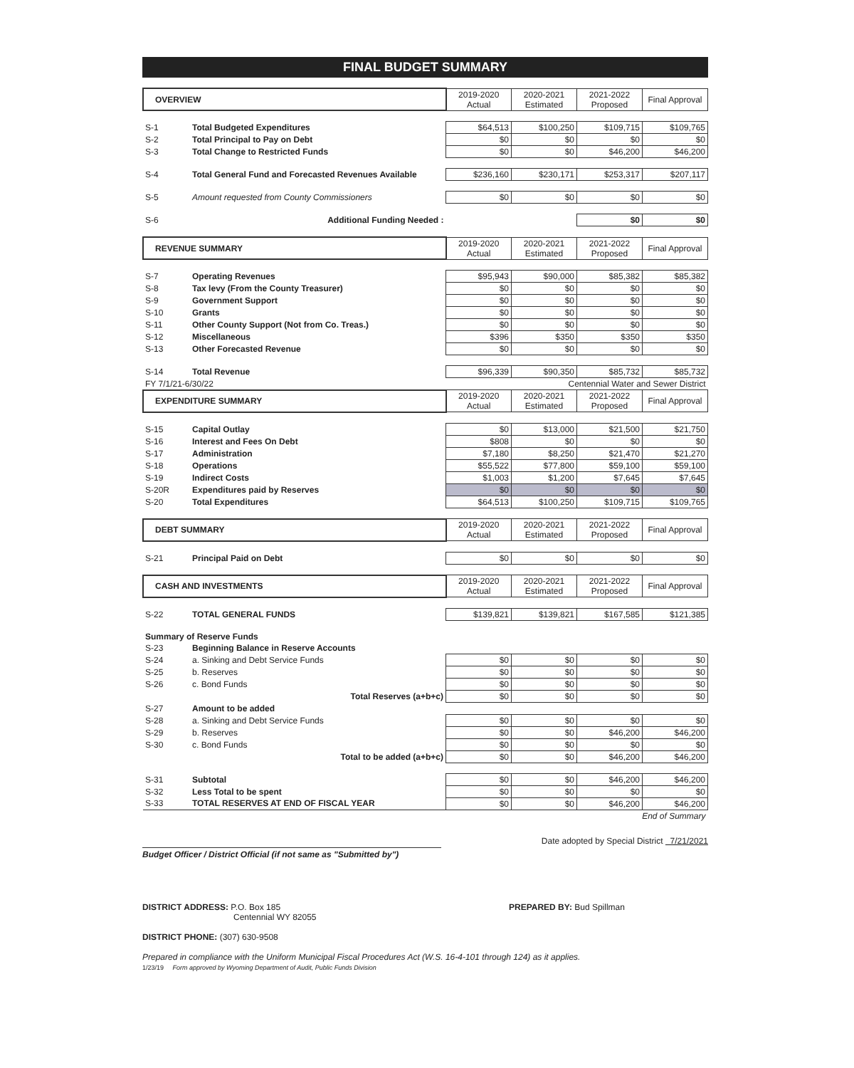FINAL BUDGET SUMMARY
| OVERVIEW | | 2019-2020 Actual | 2020-2021 Estimated | 2021-2022 Proposed | Final Approval |
| --- | --- | --- | --- | --- | --- |
| S-1 | Total Budgeted Expenditures | $64,513 | $100,250 | $109,715 | $109,765 |
| S-2 | Total Principal to Pay on Debt | $0 | $0 | $0 | $0 |
| S-3 | Total Change to Restricted Funds | $0 | $0 | $46,200 | $46,200 |
| S-4 | Total General Fund and Forecasted Revenues Available | $236,160 | $230,171 | $253,317 | $207,117 |
| S-5 | Amount requested from County Commissioners | $0 | $0 | $0 | $0 |
| S-6 | Additional Funding Needed : | | | $0 | $0 |
| REVENUE SUMMARY | | 2019-2020 Actual | 2020-2021 Estimated | 2021-2022 Proposed | Final Approval |
| --- | --- | --- | --- | --- | --- |
| S-7 | Operating Revenues | $95,943 | $90,000 | $85,382 | $85,382 |
| S-8 | Tax levy (From the County Treasurer) | $0 | $0 | $0 | $0 |
| S-9 | Government Support | $0 | $0 | $0 | $0 |
| S-10 | Grants | $0 | $0 | $0 | $0 |
| S-11 | Other County Support (Not from Co. Treas.) | $0 | $0 | $0 | $0 |
| S-12 | Miscellaneous | $396 | $350 | $350 | $350 |
| S-13 | Other Forecasted Revenue | $0 | $0 | $0 | $0 |
| S-14 | Total Revenue | $96,339 | $90,350 | $85,732 | $85,732 |
| FY 7/1/21-6/30/22 | | Centennial Water and Sewer District | | | |
| EXPENDITURE SUMMARY | | 2019-2020 Actual | 2020-2021 Estimated | 2021-2022 Proposed | Final Approval |
| S-15 | Capital Outlay | $0 | $13,000 | $21,500 | $21,750 |
| S-16 | Interest and Fees On Debt | $808 | $0 | $0 | $0 |
| S-17 | Administration | $7,180 | $8,250 | $21,470 | $21,270 |
| S-18 | Operations | $55,522 | $77,800 | $59,100 | $59,100 |
| S-19 | Indirect Costs | $1,003 | $1,200 | $7,645 | $7,645 |
| S-20R | Expenditures paid by Reserves | $0 | $0 | $0 | $0 |
| S-20 | Total Expenditures | $64,513 | $100,250 | $109,715 | $109,765 |
| DEBT SUMMARY | | 2019-2020 Actual | 2020-2021 Estimated | 2021-2022 Proposed | Final Approval |
| --- | --- | --- | --- | --- | --- |
| S-21 | Principal Paid on Debt | $0 | $0 | $0 | $0 |
| CASH AND INVESTMENTS | | 2019-2020 Actual | 2020-2021 Estimated | 2021-2022 Proposed | Final Approval |
| --- | --- | --- | --- | --- | --- |
| S-22 | TOTAL GENERAL FUNDS | $139,821 | $139,821 | $167,585 | $121,385 |
| Summary of Reserve Funds | | | | | |
| S-23 | Beginning Balance in Reserve Accounts | | | | |
| S-24 | a. Sinking and Debt Service Funds | $0 | $0 | $0 | $0 |
| S-25 | b. Reserves | $0 | $0 | $0 | $0 |
| S-26 | c. Bond Funds | $0 | $0 | $0 | $0 |
| | Total Reserves (a+b+c) | $0 | $0 | $0 | $0 |
| S-27 | Amount to be added | | | | |
| S-28 | a. Sinking and Debt Service Funds | $0 | $0 | $0 | $0 |
| S-29 | b. Reserves | $0 | $0 | $46,200 | $46,200 |
| S-30 | c. Bond Funds | $0 | $0 | $0 | $0 |
| | Total to be added (a+b+c) | $0 | $0 | $46,200 | $46,200 |
| S-31 | Subtotal | $0 | $0 | $46,200 | $46,200 |
| S-32 | Less Total to be spent | $0 | $0 | $0 | $0 |
| S-33 | TOTAL RESERVES AT END OF FISCAL YEAR | $0 | $0 | $46,200 | $46,200 |
| End of Summary | | | | | |
Budget Officer / District Official (if not same as "Submitted by")
Date adopted by Special District 7/21/2021
DISTRICT ADDRESS: P.O. Box 185
Centennial WY 82055
DISTRICT PHONE: (307) 630-9508
PREPARED BY: Bud Spillman
Prepared in compliance with the Uniform Municipal Fiscal Procedures Act (W.S. 16-4-101 through 124) as it applies.
1/23/19 Form approved by Wyoming Department of Audit, Public Funds Division